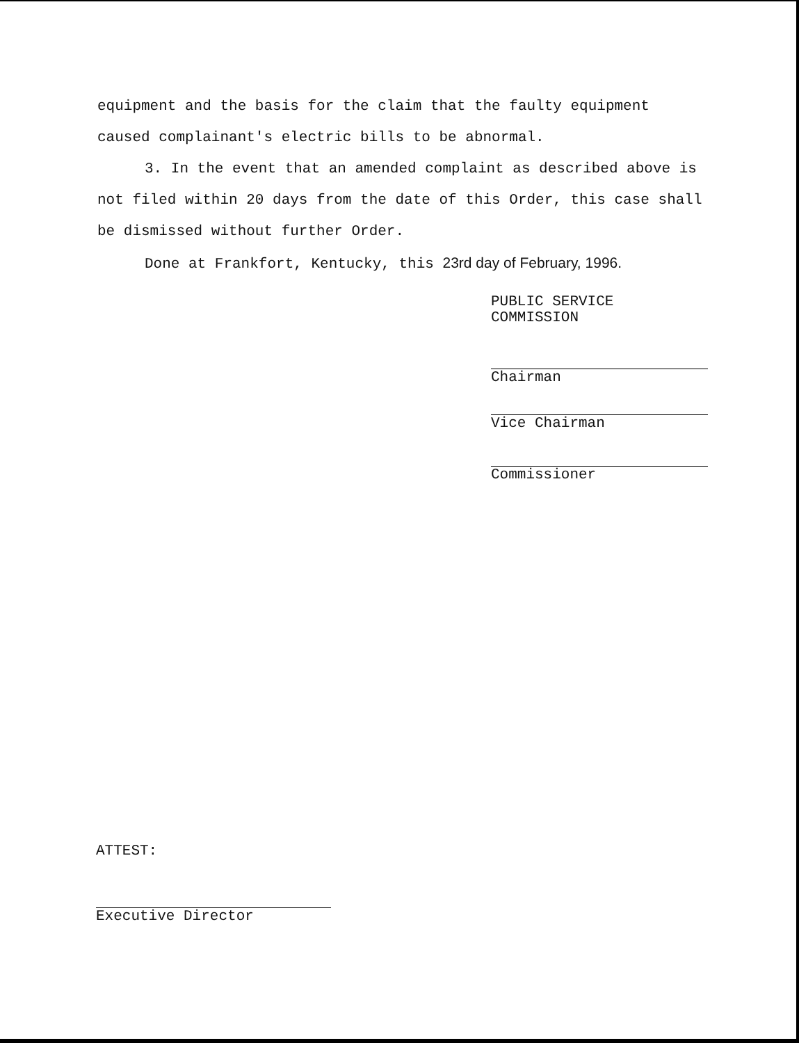equipment and the basis for the claim that the faulty equipment caused complainant's electric bills to be abnormal.
3. In the event that an amended complaint as described above is not filed within 20 days from the date of this Order, this case shall be dismissed without further Order.
Done at Frankfort, Kentucky, this 23rd day of February, 1996.
PUBLIC SERVICE COMMISSION
Chairman
Vice Chairman
Commissioner
ATTEST:
Executive Director